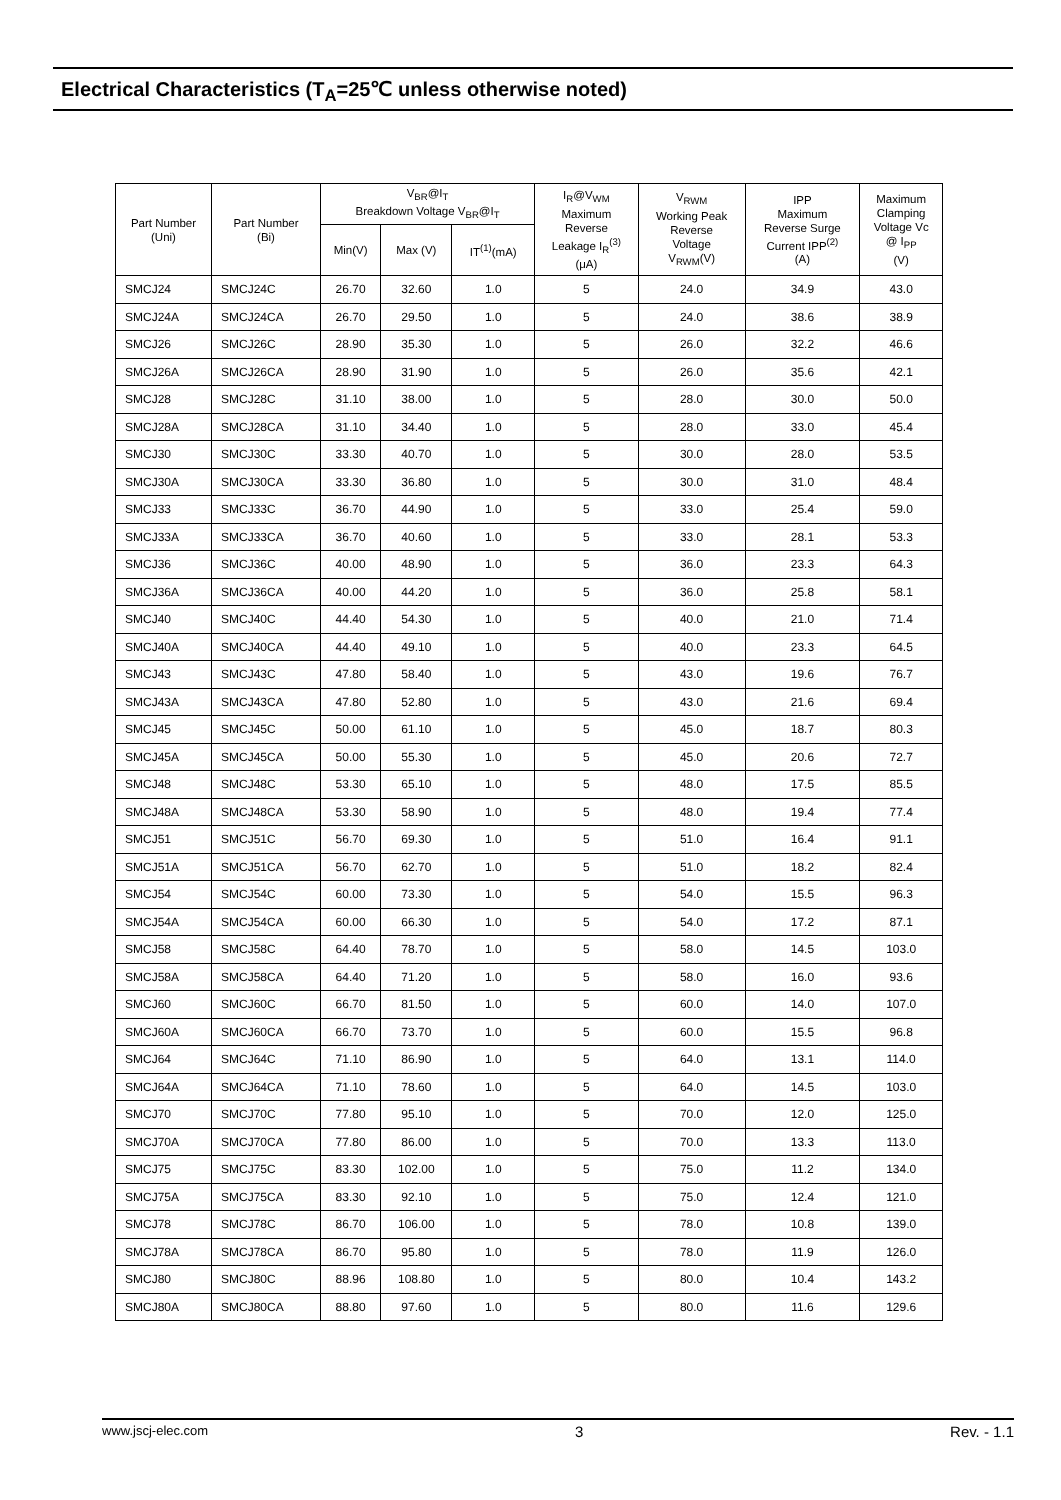Electrical Characteristics (T<sub>A</sub>=25℃ unless otherwise noted)
| Part Number (Uni) | Part Number (Bi) | V<sub>BR</sub>@I<sub>T</sub> Breakdown Voltage V<sub>BR</sub>@I<sub>T</sub> | | | I<sub>R</sub>@V<sub>WM</sub> Maximum Reverse Leakage I<sub>R</sub><sup>(3)</sup> (μA) | V<sub>RWM</sub> Working Peak Reverse Voltage V<sub>RWM</sub>(V) | IPP Maximum Reverse Surge Current IPP<sup>(2)</sup> (A) | Maximum Clamping Voltage Vc @ I<sub>PP</sub> (V) |
| --- | --- | --- | --- | --- | --- | --- | --- | --- |
| | | Min(V) | Max (V) | IT<sup>(1)</sup>(mA) | | | | |
| SMCJ24 | SMCJ24C | 26.70 | 32.60 | 1.0 | 5 | 24.0 | 34.9 | 43.0 |
| SMCJ24A | SMCJ24CA | 26.70 | 29.50 | 1.0 | 5 | 24.0 | 38.6 | 38.9 |
| SMCJ26 | SMCJ26C | 28.90 | 35.30 | 1.0 | 5 | 26.0 | 32.2 | 46.6 |
| SMCJ26A | SMCJ26CA | 28.90 | 31.90 | 1.0 | 5 | 26.0 | 35.6 | 42.1 |
| SMCJ28 | SMCJ28C | 31.10 | 38.00 | 1.0 | 5 | 28.0 | 30.0 | 50.0 |
| SMCJ28A | SMCJ28CA | 31.10 | 34.40 | 1.0 | 5 | 28.0 | 33.0 | 45.4 |
| SMCJ30 | SMCJ30C | 33.30 | 40.70 | 1.0 | 5 | 30.0 | 28.0 | 53.5 |
| SMCJ30A | SMCJ30CA | 33.30 | 36.80 | 1.0 | 5 | 30.0 | 31.0 | 48.4 |
| SMCJ33 | SMCJ33C | 36.70 | 44.90 | 1.0 | 5 | 33.0 | 25.4 | 59.0 |
| SMCJ33A | SMCJ33CA | 36.70 | 40.60 | 1.0 | 5 | 33.0 | 28.1 | 53.3 |
| SMCJ36 | SMCJ36C | 40.00 | 48.90 | 1.0 | 5 | 36.0 | 23.3 | 64.3 |
| SMCJ36A | SMCJ36CA | 40.00 | 44.20 | 1.0 | 5 | 36.0 | 25.8 | 58.1 |
| SMCJ40 | SMCJ40C | 44.40 | 54.30 | 1.0 | 5 | 40.0 | 21.0 | 71.4 |
| SMCJ40A | SMCJ40CA | 44.40 | 49.10 | 1.0 | 5 | 40.0 | 23.3 | 64.5 |
| SMCJ43 | SMCJ43C | 47.80 | 58.40 | 1.0 | 5 | 43.0 | 19.6 | 76.7 |
| SMCJ43A | SMCJ43CA | 47.80 | 52.80 | 1.0 | 5 | 43.0 | 21.6 | 69.4 |
| SMCJ45 | SMCJ45C | 50.00 | 61.10 | 1.0 | 5 | 45.0 | 18.7 | 80.3 |
| SMCJ45A | SMCJ45CA | 50.00 | 55.30 | 1.0 | 5 | 45.0 | 20.6 | 72.7 |
| SMCJ48 | SMCJ48C | 53.30 | 65.10 | 1.0 | 5 | 48.0 | 17.5 | 85.5 |
| SMCJ48A | SMCJ48CA | 53.30 | 58.90 | 1.0 | 5 | 48.0 | 19.4 | 77.4 |
| SMCJ51 | SMCJ51C | 56.70 | 69.30 | 1.0 | 5 | 51.0 | 16.4 | 91.1 |
| SMCJ51A | SMCJ51CA | 56.70 | 62.70 | 1.0 | 5 | 51.0 | 18.2 | 82.4 |
| SMCJ54 | SMCJ54C | 60.00 | 73.30 | 1.0 | 5 | 54.0 | 15.5 | 96.3 |
| SMCJ54A | SMCJ54CA | 60.00 | 66.30 | 1.0 | 5 | 54.0 | 17.2 | 87.1 |
| SMCJ58 | SMCJ58C | 64.40 | 78.70 | 1.0 | 5 | 58.0 | 14.5 | 103.0 |
| SMCJ58A | SMCJ58CA | 64.40 | 71.20 | 1.0 | 5 | 58.0 | 16.0 | 93.6 |
| SMCJ60 | SMCJ60C | 66.70 | 81.50 | 1.0 | 5 | 60.0 | 14.0 | 107.0 |
| SMCJ60A | SMCJ60CA | 66.70 | 73.70 | 1.0 | 5 | 60.0 | 15.5 | 96.8 |
| SMCJ64 | SMCJ64C | 71.10 | 86.90 | 1.0 | 5 | 64.0 | 13.1 | 114.0 |
| SMCJ64A | SMCJ64CA | 71.10 | 78.60 | 1.0 | 5 | 64.0 | 14.5 | 103.0 |
| SMCJ70 | SMCJ70C | 77.80 | 95.10 | 1.0 | 5 | 70.0 | 12.0 | 125.0 |
| SMCJ70A | SMCJ70CA | 77.80 | 86.00 | 1.0 | 5 | 70.0 | 13.3 | 113.0 |
| SMCJ75 | SMCJ75C | 83.30 | 102.00 | 1.0 | 5 | 75.0 | 11.2 | 134.0 |
| SMCJ75A | SMCJ75CA | 83.30 | 92.10 | 1.0 | 5 | 75.0 | 12.4 | 121.0 |
| SMCJ78 | SMCJ78C | 86.70 | 106.00 | 1.0 | 5 | 78.0 | 10.8 | 139.0 |
| SMCJ78A | SMCJ78CA | 86.70 | 95.80 | 1.0 | 5 | 78.0 | 11.9 | 126.0 |
| SMCJ80 | SMCJ80C | 88.96 | 108.80 | 1.0 | 5 | 80.0 | 10.4 | 143.2 |
| SMCJ80A | SMCJ80CA | 88.80 | 97.60 | 1.0 | 5 | 80.0 | 11.6 | 129.6 |
www.jscj-elec.com 3 Rev. - 1.1